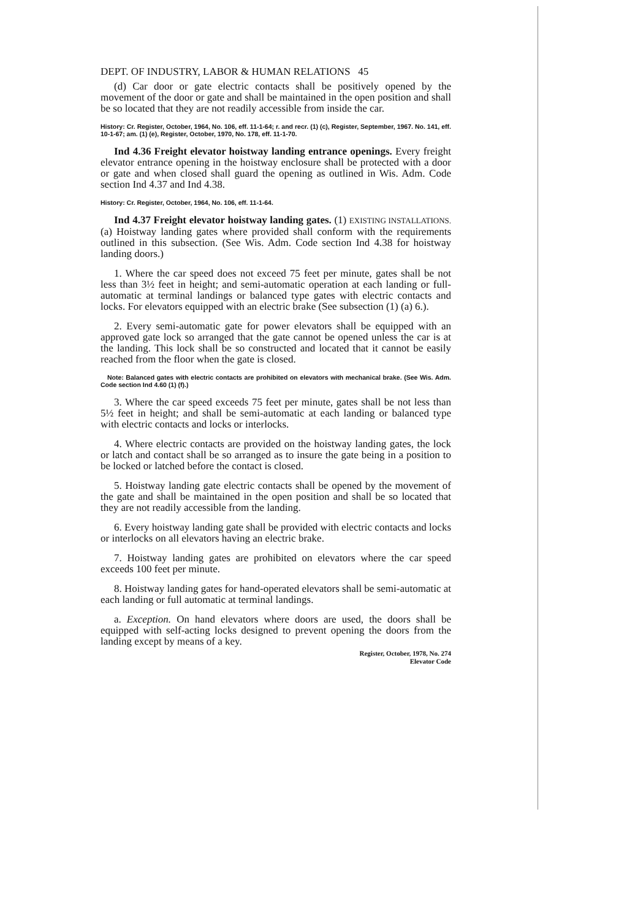DEPT. OF INDUSTRY, LABOR & HUMAN RELATIONS 45
(d) Car door or gate electric contacts shall be positively opened by the movement of the door or gate and shall be maintained in the open position and shall be so located that they are not readily accessible from inside the car.
History: Cr. Register, October, 1964, No. 106, eff. 11-1-64; r. and recr. (1) (c), Register, September, 1967. No. 141, eff. 10-1-67; am. (1) (e), Register, October, 1970, No. 178, eff. 11-1-70.
Ind 4.36 Freight elevator hoistway landing entrance openings. Every freight elevator entrance opening in the hoistway enclosure shall be protected with a door or gate and when closed shall guard the opening as outlined in Wis. Adm. Code section Ind 4.37 and Ind 4.38.
History: Cr. Register, October, 1964, No. 106, eff. 11-1-64.
Ind 4.37 Freight elevator hoistway landing gates. (1) EXISTING INSTALLATIONS. (a) Hoistway landing gates where provided shall conform with the requirements outlined in this subsection. (See Wis. Adm. Code section Ind 4.38 for hoistway landing doors.)
1. Where the car speed does not exceed 75 feet per minute, gates shall be not less than 3½ feet in height; and semi-automatic operation at each landing or full-automatic at terminal landings or balanced type gates with electric contacts and locks. For elevators equipped with an electric brake (See subsection (1) (a) 6.).
2. Every semi-automatic gate for power elevators shall be equipped with an approved gate lock so arranged that the gate cannot be opened unless the car is at the landing. This lock shall be so constructed and located that it cannot be easily reached from the floor when the gate is closed.
Note: Balanced gates with electric contacts are prohibited on elevators with mechanical brake. (See Wis. Adm. Code section Ind 4.60 (1) (f).)
3. Where the car speed exceeds 75 feet per minute, gates shall be not less than 5½ feet in height; and shall be semi-automatic at each landing or balanced type with electric contacts and locks or interlocks.
4. Where electric contacts are provided on the hoistway landing gates, the lock or latch and contact shall be so arranged as to insure the gate being in a position to be locked or latched before the contact is closed.
5. Hoistway landing gate electric contacts shall be opened by the movement of the gate and shall be maintained in the open position and shall be so located that they are not readily accessible from the landing.
6. Every hoistway landing gate shall be provided with electric contacts and locks or interlocks on all elevators having an electric brake.
7. Hoistway landing gates are prohibited on elevators where the car speed exceeds 100 feet per minute.
8. Hoistway landing gates for hand-operated elevators shall be semi-automatic at each landing or full automatic at terminal landings.
a. Exception. On hand elevators where doors are used, the doors shall be equipped with self-acting locks designed to prevent opening the doors from the landing except by means of a key.
Register, October, 1978, No. 274
Elevator Code